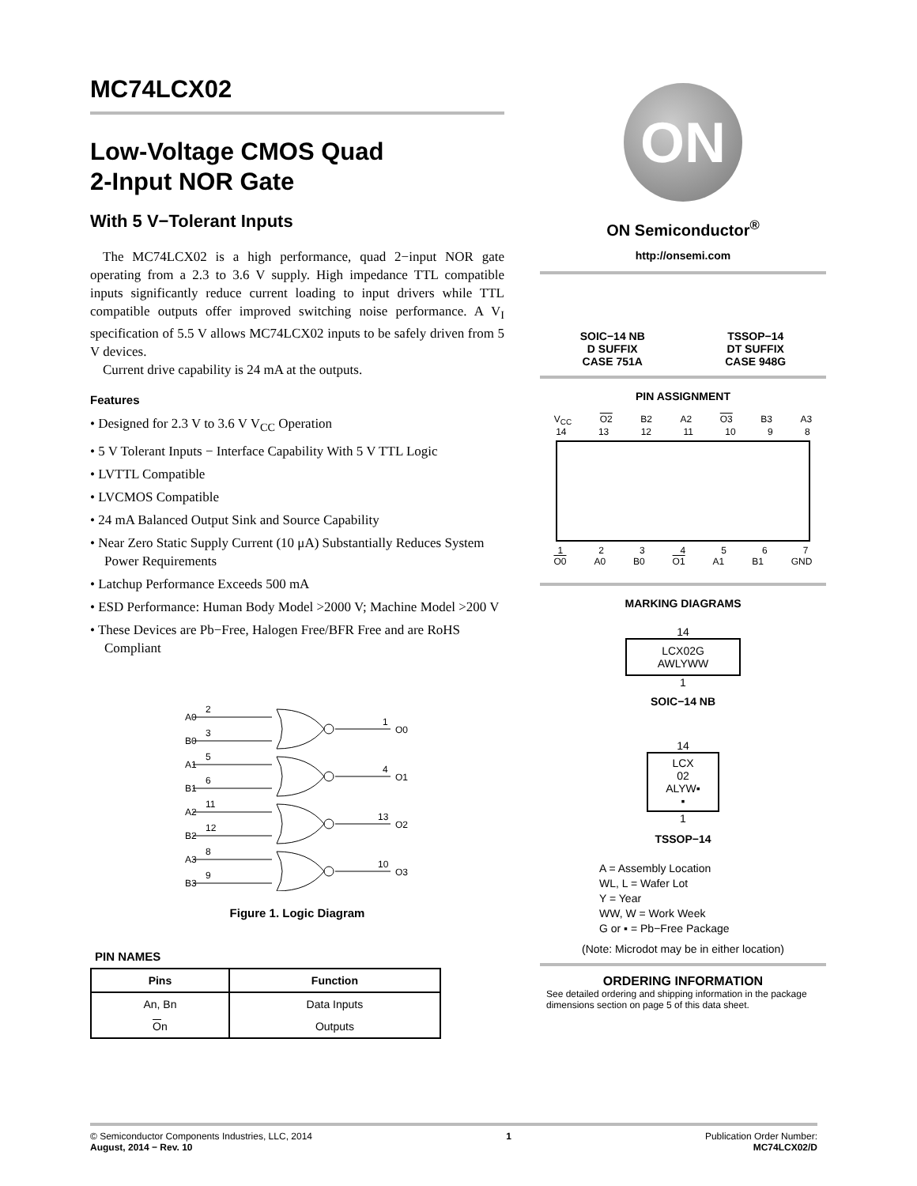MC74LCX02
Low-Voltage CMOS Quad
2-Input NOR Gate
With 5 V−Tolerant Inputs
The MC74LCX02 is a high performance, quad 2−input NOR gate operating from a 2.3 to 3.6 V supply. High impedance TTL compatible inputs significantly reduce current loading to input drivers while TTL compatible outputs offer improved switching noise performance. A V<sub>I</sub> specification of 5.5 V allows MC74LCX02 inputs to be safely driven from 5 V devices.
Current drive capability is 24 mA at the outputs.
Features
• Designed for 2.3 V to 3.6 V V<sub>CC</sub> Operation
• 5 V Tolerant Inputs − Interface Capability With 5 V TTL Logic
• LVTTL Compatible
• LVCMOS Compatible
• 24 mA Balanced Output Sink and Source Capability
• Near Zero Static Supply Current (10 μA) Substantially Reduces System Power Requirements
• Latchup Performance Exceeds 500 mA
• ESD Performance: Human Body Model >2000 V; Machine Model >200 V
• These Devices are Pb−Free, Halogen Free/BFR Free and are RoHS Compliant
A0
2
B0
3
1
O0
A1
5
B1
6
4
O1
A2
11
B2
12
13
O2
A3
8
B3
9
10
O3
Figure 1. Logic Diagram
PIN NAMES
| Pins | Function |
| --- | --- |
| An, Bn | Data Inputs |
| O n | Outputs |
ON
ON Semiconductor<sup>®</sup>
http://onsemi.com
SOIC−14 NB
D SUFFIX
CASE 751A
TSSOP−14
DT SUFFIX
CASE 948G
PIN ASSIGNMENT
V<sub>CC</sub> O2 B2 A2 O3 B3 A3
14 13 12 11 10 9 8
1234567
O0 A0 B0 O1 A1 B1 GND
MARKING DIAGRAMS
14
LCX02G
AWLYWW
1
SOIC−14 NB
14
LCX
02
ALYW▪
▪
1
TSSOP−14
A = Assembly Location
WL, L = Wafer Lot
Y = Year
WW, W = Work Week
G or ▪ = Pb−Free Package
(Note: Microdot may be in either location)
ORDERING INFORMATION
See detailed ordering and shipping information in the package dimensions section on page 5 of this data sheet.
© Semiconductor Components Industries, LLC, 2014
August, 2014 − Rev. 10
1 Publication Order Number:
MC74LCX02/D